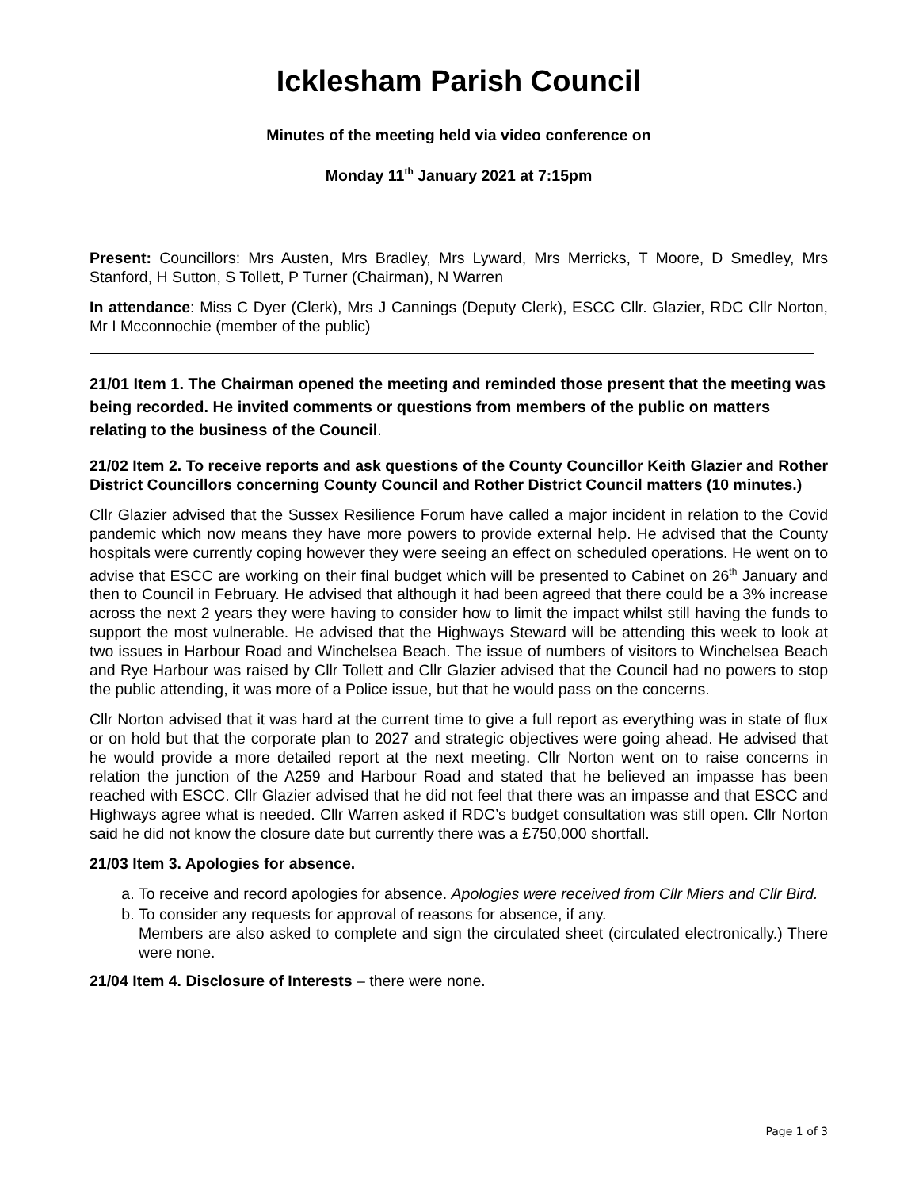Icklesham Parish Council
Minutes of the meeting held via video conference on
Monday 11<sup>th</sup> January 2021 at 7:15pm
Present: Councillors: Mrs Austen, Mrs Bradley, Mrs Lyward, Mrs Merricks, T Moore, D Smedley, Mrs Stanford, H Sutton, S Tollett, P Turner (Chairman), N Warren
In attendance: Miss C Dyer (Clerk), Mrs J Cannings (Deputy Clerk), ESCC Cllr. Glazier, RDC Cllr Norton, Mr I Mcconnochie (member of the public)
21/01 Item 1. The Chairman opened the meeting and reminded those present that the meeting was being recorded. He invited comments or questions from members of the public on matters relating to the business of the Council.
21/02 Item 2. To receive reports and ask questions of the County Councillor Keith Glazier and Rother District Councillors concerning County Council and Rother District Council matters (10 minutes.)
Cllr Glazier advised that the Sussex Resilience Forum have called a major incident in relation to the Covid pandemic which now means they have more powers to provide external help. He advised that the County hospitals were currently coping however they were seeing an effect on scheduled operations. He went on to advise that ESCC are working on their final budget which will be presented to Cabinet on 26<sup>th</sup> January and then to Council in February. He advised that although it had been agreed that there could be a 3% increase across the next 2 years they were having to consider how to limit the impact whilst still having the funds to support the most vulnerable. He advised that the Highways Steward will be attending this week to look at two issues in Harbour Road and Winchelsea Beach. The issue of numbers of visitors to Winchelsea Beach and Rye Harbour was raised by Cllr Tollett and Cllr Glazier advised that the Council had no powers to stop the public attending, it was more of a Police issue, but that he would pass on the concerns.
Cllr Norton advised that it was hard at the current time to give a full report as everything was in state of flux or on hold but that the corporate plan to 2027 and strategic objectives were going ahead. He advised that he would provide a more detailed report at the next meeting. Cllr Norton went on to raise concerns in relation the junction of the A259 and Harbour Road and stated that he believed an impasse has been reached with ESCC. Cllr Glazier advised that he did not feel that there was an impasse and that ESCC and Highways agree what is needed. Cllr Warren asked if RDC’s budget consultation was still open. Cllr Norton said he did not know the closure date but currently there was a £750,000 shortfall.
21/03 Item 3. Apologies for absence.
a. To receive and record apologies for absence. Apologies were received from Cllr Miers and Cllr Bird.
b. To consider any requests for approval of reasons for absence, if any.
Members are also asked to complete and sign the circulated sheet (circulated electronically.) There were none.
21/04 Item 4. Disclosure of Interests – there were none.
Page 1 of 3